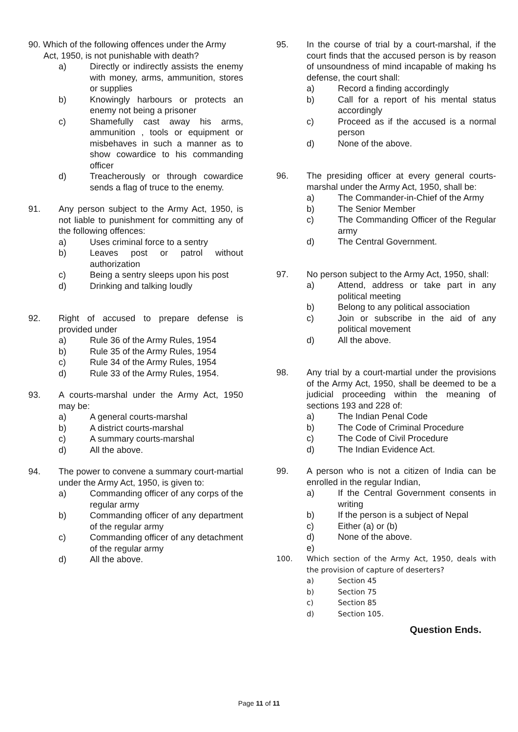90. Which of the following offences under the Army
Act, 1950, is not punishable with death?
a) Directly or indirectly assists the enemy with money, arms, ammunition, stores or supplies
b) Knowingly harbours or protects an enemy not being a prisoner
c) Shamefully cast away his arms, ammunition , tools or equipment or misbehaves in such a manner as to show cowardice to his commanding officer
d) Treacherously or through cowardice sends a flag of truce to the enemy.
91. Any person subject to the Army Act, 1950, is not liable to punishment for committing any of the following offences:
a) Uses criminal force to a sentry
b) Leaves post or patrol without authorization
c) Being a sentry sleeps upon his post
d) Drinking and talking loudly
92. Right of accused to prepare defense is provided under
a) Rule 36 of the Army Rules, 1954
b) Rule 35 of the Army Rules, 1954
c) Rule 34 of the Army Rules, 1954
d) Rule 33 of the Army Rules, 1954.
93. A courts-marshal under the Army Act, 1950 may be:
a) A general courts-marshal
b) A district courts-marshal
c) A summary courts-marshal
d) All the above.
94. The power to convene a summary court-martial under the Army Act, 1950, is given to:
a) Commanding officer of any corps of the regular army
b) Commanding officer of any department of the regular army
c) Commanding officer of any detachment of the regular army
d) All the above.
95. In the course of trial by a court-marshal, if the court finds that the accused person is by reason of unsoundness of mind incapable of making hs defense, the court shall:
a) Record a finding accordingly
b) Call for a report of his mental status accordingly
c) Proceed as if the accused is a normal person
d) None of the above.
96. The presiding officer at every general courts-marshal under the Army Act, 1950, shall be:
a) The Commander-in-Chief of the Army
b) The Senior Member
c) The Commanding Officer of the Regular army
d) The Central Government.
97. No person subject to the Army Act, 1950, shall:
a) Attend, address or take part in any political meeting
b) Belong to any political association
c) Join or subscribe in the aid of any political movement
d) All the above.
98. Any trial by a court-martial under the provisions of the Army Act, 1950, shall be deemed to be a judicial proceeding within the meaning of sections 193 and 228 of:
a) The Indian Penal Code
b) The Code of Criminal Procedure
c) The Code of Civil Procedure
d) The Indian Evidence Act.
99. A person who is not a citizen of India can be enrolled in the regular Indian,
a) If the Central Government consents in writing
b) If the person is a subject of Nepal
c) Either (a) or (b)
d) None of the above.
e)
100. Which section of the Army Act, 1950, deals with the provision of capture of deserters?
a) Section 45
b) Section 75
c) Section 85
d) Section 105.
Question Ends.
Page 11 of 11